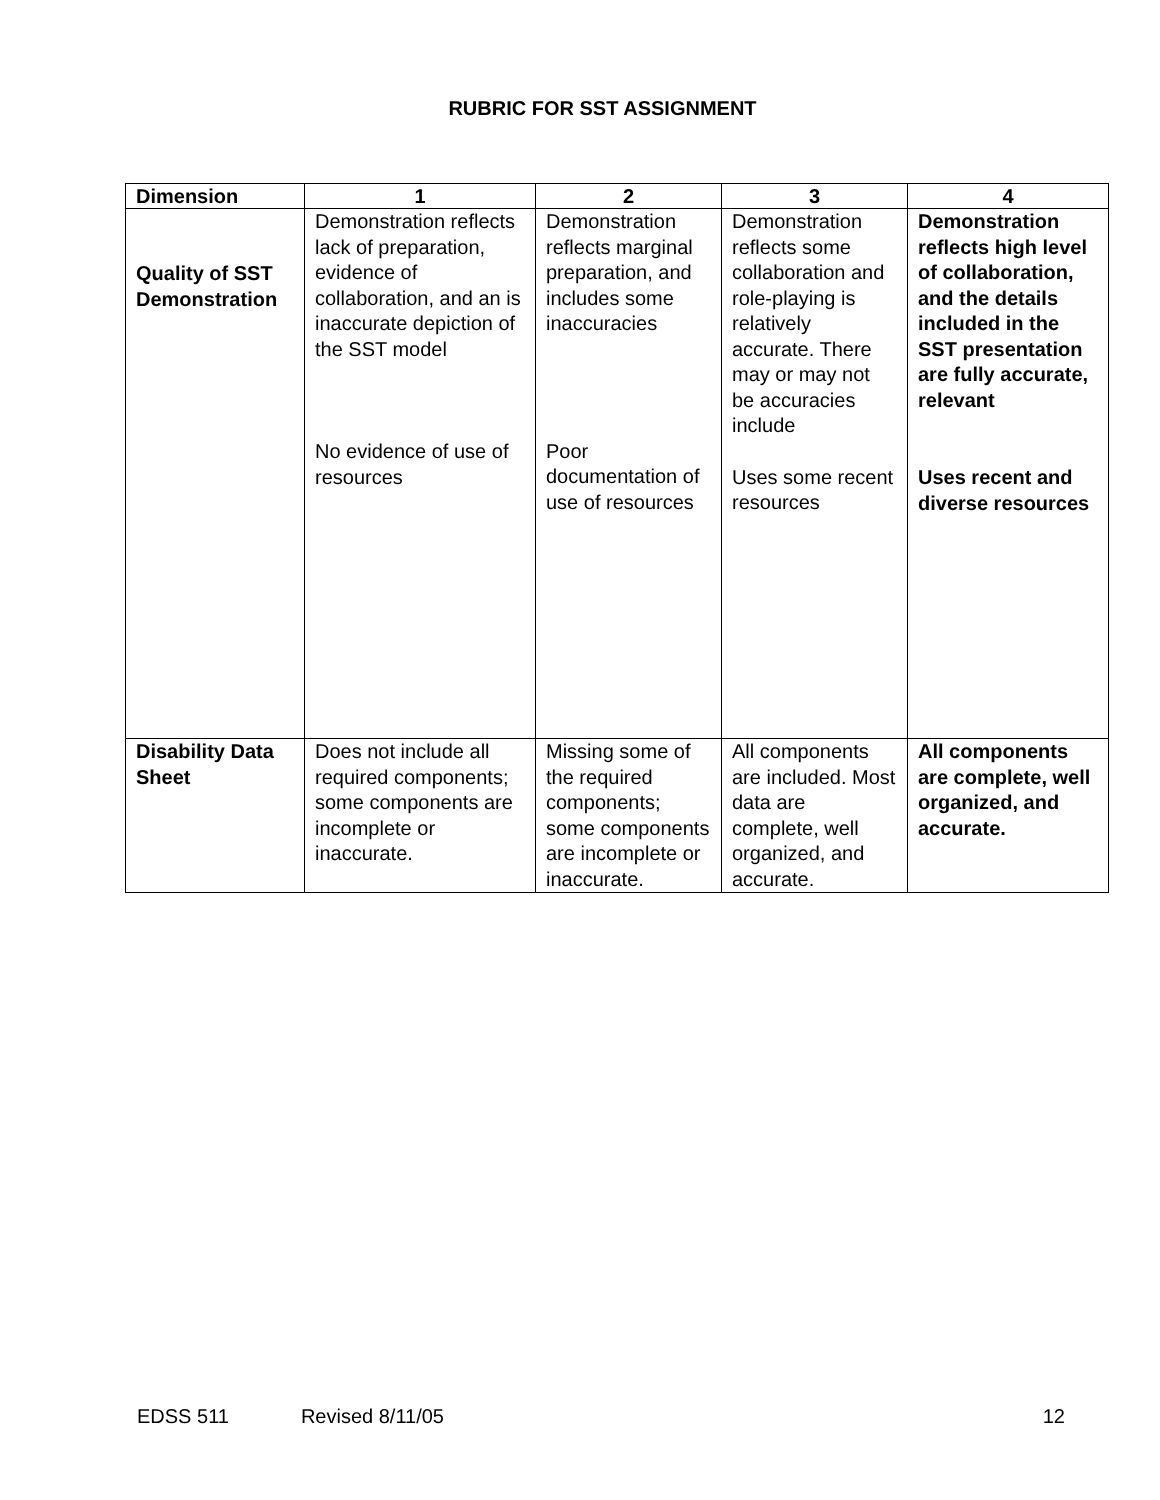RUBRIC FOR SST ASSIGNMENT
| Dimension | 1 | 2 | 3 | 4 |
| --- | --- | --- | --- | --- |
| Quality of SST Demonstration | Demonstration reflects lack of preparation, evidence of collaboration, and an is inaccurate depiction of the SST model No evidence of use of resources | Demonstration reflects marginal preparation, and includes some inaccuracies Poor documentation of use of resources | Demonstration reflects some collaboration and role-playing is relatively accurate. There may or may not be accuracies include Uses some recent resources | Demonstration reflects high level of collaboration, and the details included in the SST presentation are fully accurate, relevant Uses recent and diverse resources |
| Disability Data Sheet | Does not include all required components; some components are incomplete or inaccurate. | Missing some of the required components; some components are incomplete or inaccurate. | All components are included. Most data are complete, well organized, and accurate. | All components are complete, well organized, and accurate. |
EDSS 511 Revised 8/11/05 12